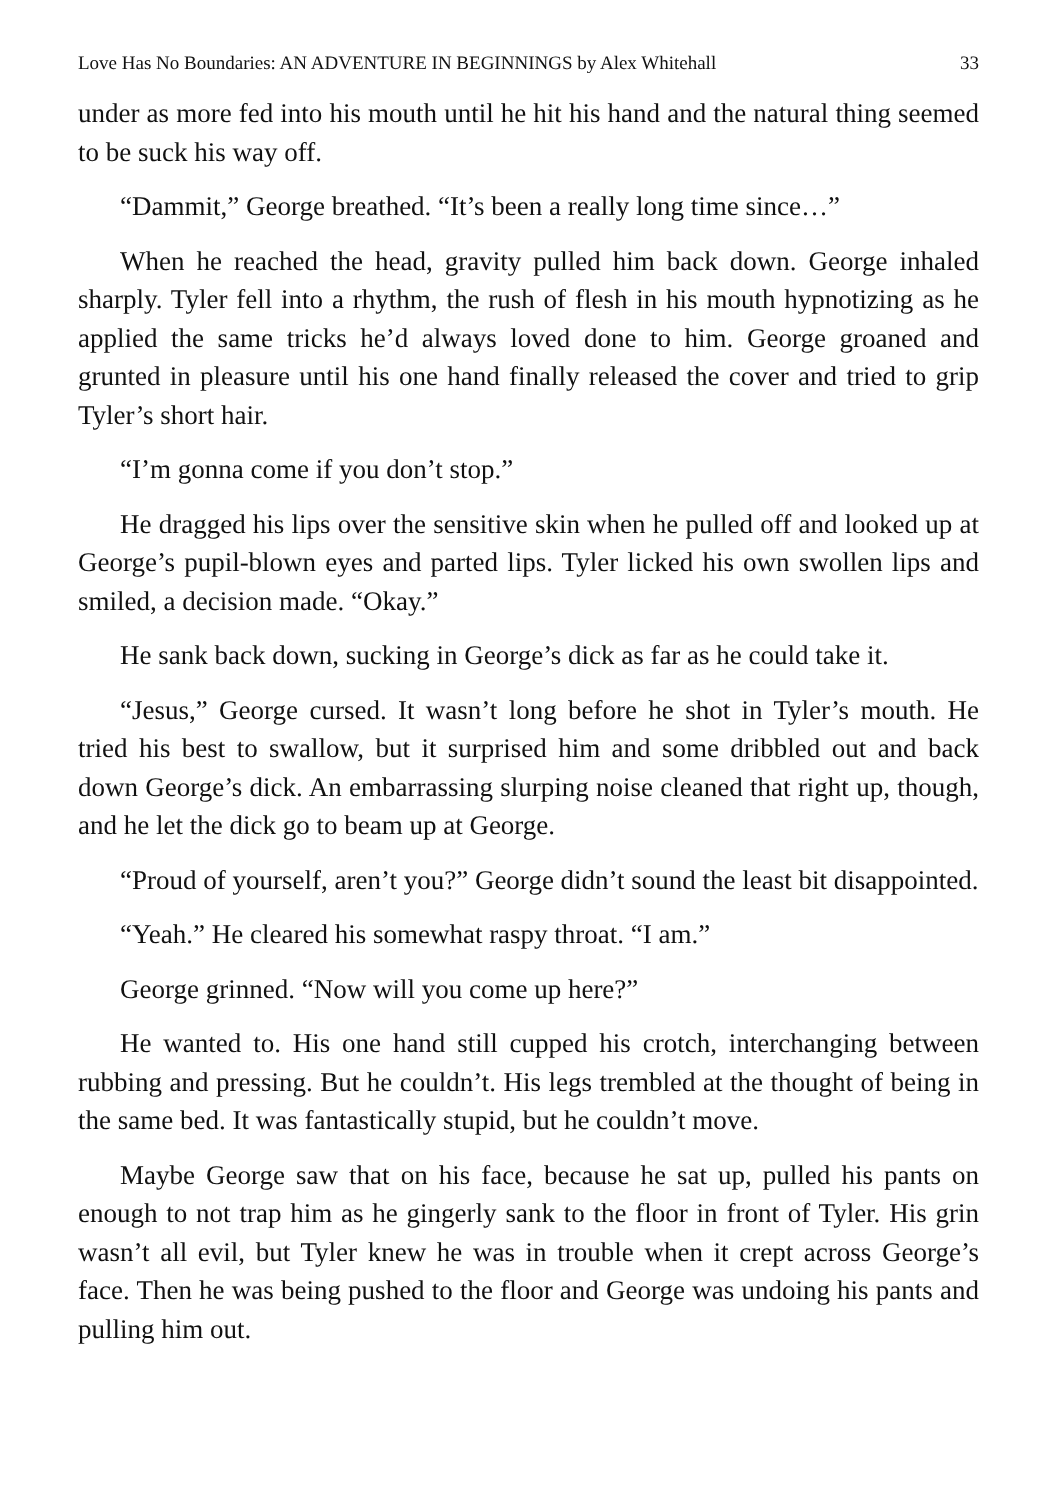Love Has No Boundaries: AN ADVENTURE IN BEGINNINGS by Alex Whitehall 33
under as more fed into his mouth until he hit his hand and the natural thing seemed to be suck his way off.
“Dammit,” George breathed. “It’s been a really long time since…”
When he reached the head, gravity pulled him back down. George inhaled sharply. Tyler fell into a rhythm, the rush of flesh in his mouth hypnotizing as he applied the same tricks he’d always loved done to him. George groaned and grunted in pleasure until his one hand finally released the cover and tried to grip Tyler’s short hair.
“I’m gonna come if you don’t stop.”
He dragged his lips over the sensitive skin when he pulled off and looked up at George’s pupil-blown eyes and parted lips. Tyler licked his own swollen lips and smiled, a decision made. “Okay.”
He sank back down, sucking in George’s dick as far as he could take it.
“Jesus,” George cursed. It wasn’t long before he shot in Tyler’s mouth. He tried his best to swallow, but it surprised him and some dribbled out and back down George’s dick. An embarrassing slurping noise cleaned that right up, though, and he let the dick go to beam up at George.
“Proud of yourself, aren’t you?” George didn’t sound the least bit disappointed.
“Yeah.” He cleared his somewhat raspy throat. “I am.”
George grinned. “Now will you come up here?”
He wanted to. His one hand still cupped his crotch, interchanging between rubbing and pressing. But he couldn’t. His legs trembled at the thought of being in the same bed. It was fantastically stupid, but he couldn’t move.
Maybe George saw that on his face, because he sat up, pulled his pants on enough to not trap him as he gingerly sank to the floor in front of Tyler. His grin wasn’t all evil, but Tyler knew he was in trouble when it crept across George’s face. Then he was being pushed to the floor and George was undoing his pants and pulling him out.